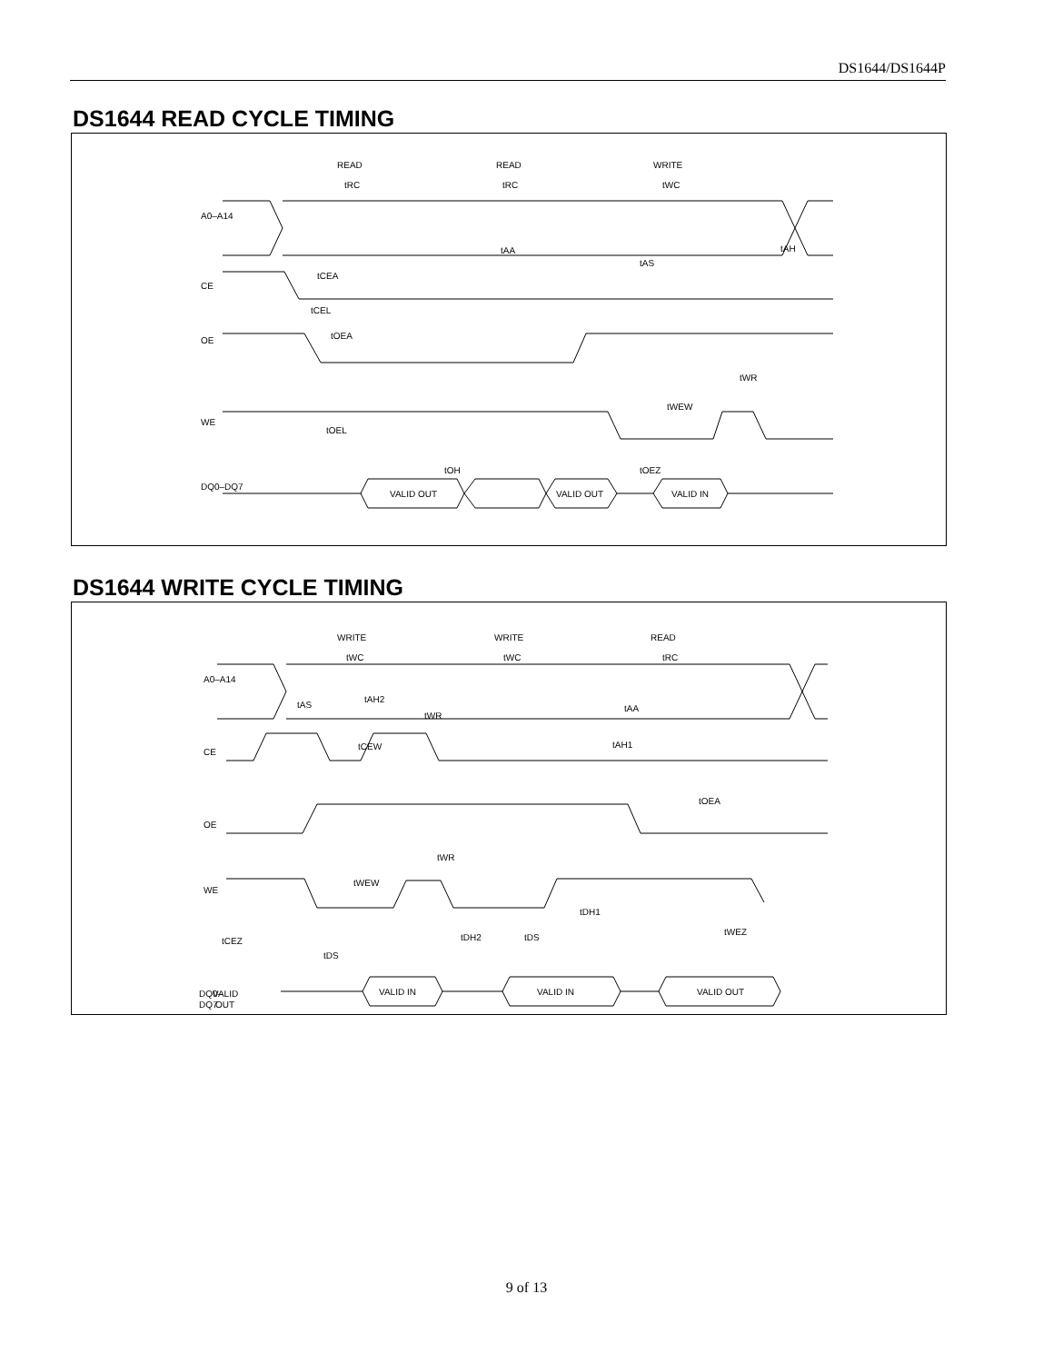DS1644/DS1644P
DS1644 READ CYCLE TIMING
READ
READ
WRITE
tRC
tRC
tWC
A0–A14
CE
OE
WE
DQ0–DQ7
VALID OUT
VALID OUT
VALID IN
tCEA
tCEL
tOEA
tOEL
tOH
tAA
tAS
tAH
tWEW
tWR
tOEZ
DS1644 WRITE CYCLE TIMING
WRITE
WRITE
READ
tWC
tWC
tRC
A0–A14
CE
OE
WE
VALID
OUT
DQ0–
DQ7
VALID IN
VALID IN
VALID OUT
tAS
tAH2
tWR
tCEW
tAA
tAH1
tOEA
tWR
tWEW
tDH1
tCEZ
tDS
tDH2
tDS
tWEZ
9 of 13